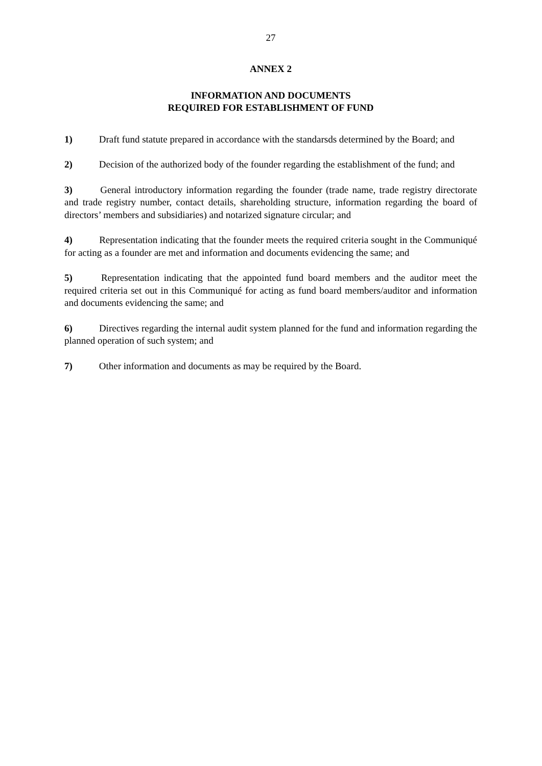27
ANNEX 2
INFORMATION AND DOCUMENTS
REQUIRED FOR ESTABLISHMENT OF FUND
1) Draft fund statute prepared in accordance with the standarsds determined by the Board; and
2) Decision of the authorized body of the founder regarding the establishment of the fund; and
3) General introductory information regarding the founder (trade name, trade registry directorate and trade registry number, contact details, shareholding structure, information regarding the board of directors’ members and subsidiaries) and notarized signature circular; and
4) Representation indicating that the founder meets the required criteria sought in the Communiqué for acting as a founder are met and information and documents evidencing the same; and
5) Representation indicating that the appointed fund board members and the auditor meet the required criteria set out in this Communiqué for acting as fund board members/auditor and information and documents evidencing the same; and
6) Directives regarding the internal audit system planned for the fund and information regarding the planned operation of such system; and
7) Other information and documents as may be required by the Board.